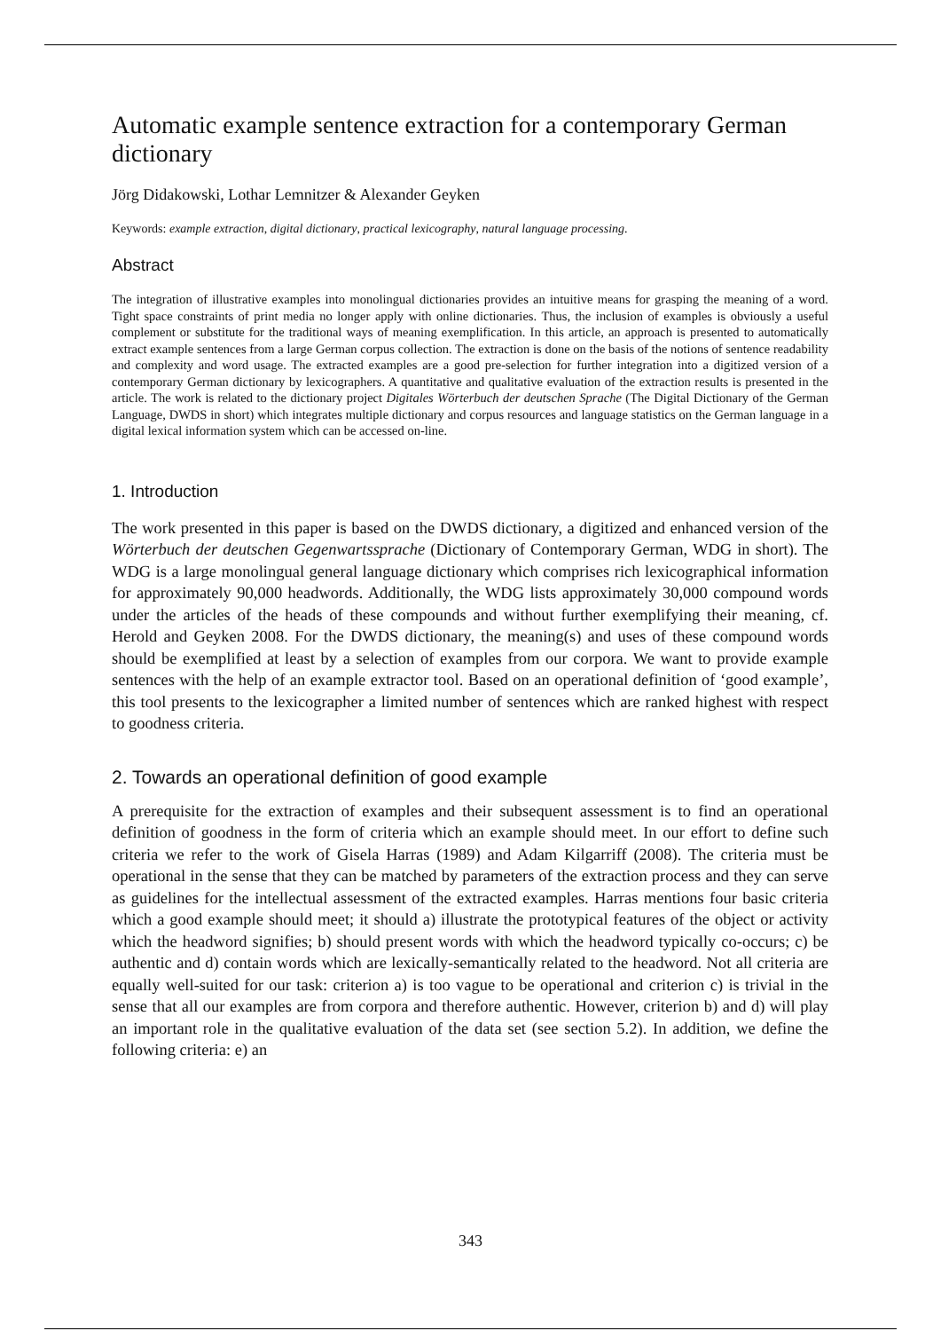Automatic example sentence extraction for a contemporary German dictionary
Jörg Didakowski, Lothar Lemnitzer & Alexander Geyken
Keywords: example extraction, digital dictionary, practical lexicography, natural language processing.
Abstract
The integration of illustrative examples into monolingual dictionaries provides an intuitive means for grasping the meaning of a word. Tight space constraints of print media no longer apply with online dictionaries. Thus, the inclusion of examples is obviously a useful complement or substitute for the traditional ways of meaning exemplification. In this article, an approach is presented to automatically extract example sentences from a large German corpus collection. The extraction is done on the basis of the notions of sentence readability and complexity and word usage. The extracted examples are a good pre-selection for further integration into a digitized version of a contemporary German dictionary by lexicographers. A quantitative and qualitative evaluation of the extraction results is presented in the article. The work is related to the dictionary project Digitales Wörterbuch der deutschen Sprache (The Digital Dictionary of the German Language, DWDS in short) which integrates multiple dictionary and corpus resources and language statistics on the German language in a digital lexical information system which can be accessed on-line.
1. Introduction
The work presented in this paper is based on the DWDS dictionary, a digitized and enhanced version of the Wörterbuch der deutschen Gegenwartssprache (Dictionary of Contemporary German, WDG in short). The WDG is a large monolingual general language dictionary which comprises rich lexicographical information for approximately 90,000 headwords. Additionally, the WDG lists approximately 30,000 compound words under the articles of the heads of these compounds and without further exemplifying their meaning, cf. Herold and Geyken 2008. For the DWDS dictionary, the meaning(s) and uses of these compound words should be exemplified at least by a selection of examples from our corpora. We want to provide example sentences with the help of an example extractor tool. Based on an operational definition of ‘good example’, this tool presents to the lexicographer a limited number of sentences which are ranked highest with respect to goodness criteria.
2. Towards an operational definition of good example
A prerequisite for the extraction of examples and their subsequent assessment is to find an operational definition of goodness in the form of criteria which an example should meet. In our effort to define such criteria we refer to the work of Gisela Harras (1989) and Adam Kilgarriff (2008). The criteria must be operational in the sense that they can be matched by parameters of the extraction process and they can serve as guidelines for the intellectual assessment of the extracted examples. Harras mentions four basic criteria which a good example should meet; it should a) illustrate the prototypical features of the object or activity which the headword signifies; b) should present words with which the headword typically co-occurs; c) be authentic and d) contain words which are lexically-semantically related to the headword. Not all criteria are equally well-suited for our task: criterion a) is too vague to be operational and criterion c) is trivial in the sense that all our examples are from corpora and therefore authentic. However, criterion b) and d) will play an important role in the qualitative evaluation of the data set (see section 5.2). In addition, we define the following criteria: e) an
343